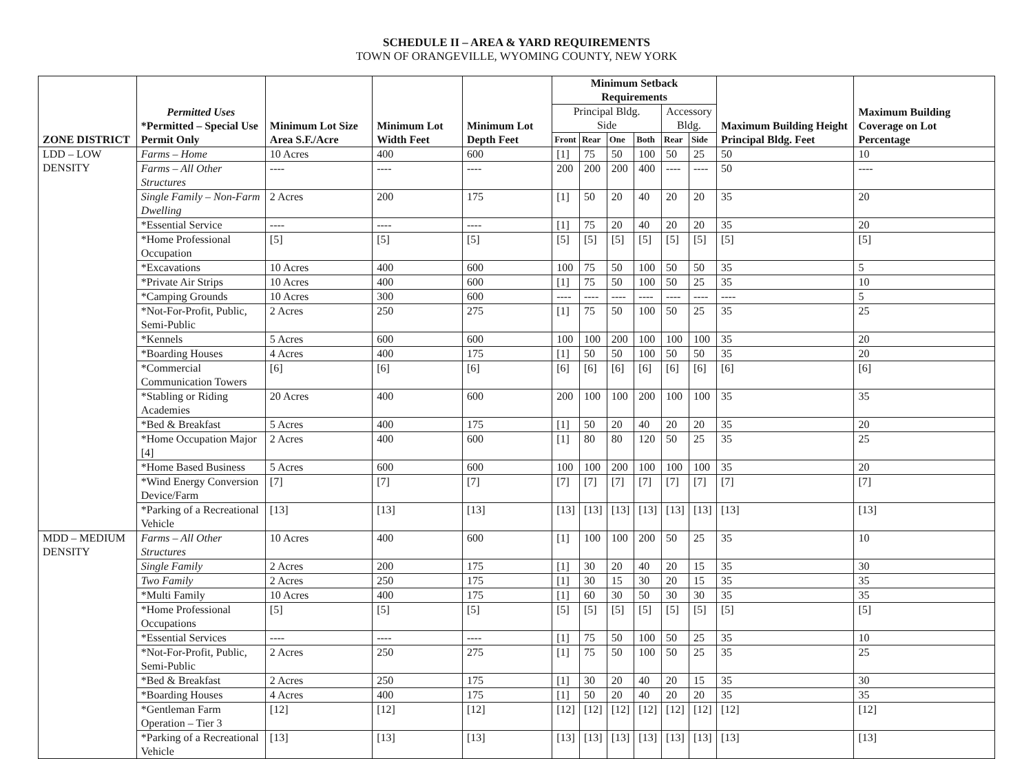SCHEDULE II – AREA & YARD REQUIREMENTS
TOWN OF ORANGEVILLE, WYOMING COUNTY, NEW YORK
| ZONE DISTRICT | Permitted Uses *Permitted – Special Use Permit Only | Minimum Lot Size Area S.F./Acre | Minimum Lot Width Feet | Minimum Lot Depth Feet | Minimum Setback Requirements | | | | | | Maximum Building Height Principal Bldg. Feet | Maximum Building Coverage on Lot Percentage |
| --- | --- | --- | --- | --- | --- | --- | --- | --- | --- | --- | --- | --- |
| | | | | | Principal Bldg. Side | | | | Accessory Bldg. | | | |
| | | | | | Front | Rear | One | Both | Rear | Side | | |
| LDD – LOW DENSITY | Farms – Home | 10 Acres | 400 | 600 | [1] | 75 | 50 | 100 | 50 | 25 | 50 | 10 |
| | Farms – All Other Structures | ---- | ---- | ---- | 200 | 200 | 200 | 400 | ---- | ---- | 50 | ---- |
| | Single Family – Non-Farm Dwelling | 2 Acres | 200 | 175 | [1] | 50 | 20 | 40 | 20 | 20 | 35 | 20 |
| | *Essential Service | ---- | ---- | ---- | [1] | 75 | 20 | 40 | 20 | 20 | 35 | 20 |
| | *Home Professional Occupation | [5] | [5] | [5] | [5] | [5] | [5] | [5] | [5] | [5] | [5] | [5] |
| | *Excavations | 10 Acres | 400 | 600 | 100 | 75 | 50 | 100 | 50 | 50 | 35 | 5 |
| | *Private Air Strips | 10 Acres | 400 | 600 | [1] | 75 | 50 | 100 | 50 | 25 | 35 | 10 |
| | *Camping Grounds | 10 Acres | 300 | 600 | ---- | ---- | ---- | ---- | ---- | ---- | ---- | 5 |
| | *Not-For-Profit, Public, Semi-Public | 2 Acres | 250 | 275 | [1] | 75 | 50 | 100 | 50 | 25 | 35 | 25 |
| | *Kennels | 5 Acres | 600 | 600 | 100 | 100 | 200 | 100 | 100 | 100 | 35 | 20 |
| | *Boarding Houses | 4 Acres | 400 | 175 | [1] | 50 | 50 | 100 | 50 | 50 | 35 | 20 |
| | *Commercial Communication Towers | [6] | [6] | [6] | [6] | [6] | [6] | [6] | [6] | [6] | [6] | [6] |
| | *Stabling or Riding Academies | 20 Acres | 400 | 600 | 200 | 100 | 100 | 200 | 100 | 100 | 35 | 35 |
| | *Bed & Breakfast | 5 Acres | 400 | 175 | [1] | 50 | 20 | 40 | 20 | 20 | 35 | 20 |
| | *Home Occupation Major [4] | 2 Acres | 400 | 600 | [1] | 80 | 80 | 120 | 50 | 25 | 35 | 25 |
| | *Home Based Business | 5 Acres | 600 | 600 | 100 | 100 | 200 | 100 | 100 | 100 | 35 | 20 |
| | *Wind Energy Conversion Device/Farm | [7] | [7] | [7] | [7] | [7] | [7] | [7] | [7] | [7] | [7] | [7] |
| | *Parking of a Recreational Vehicle | [13] | [13] | [13] | [13] | [13] | [13] | [13] | [13] | [13] | [13] | [13] |
| MDD – MEDIUM DENSITY | Farms – All Other Structures | 10 Acres | 400 | 600 | [1] | 100 | 100 | 200 | 50 | 25 | 35 | 10 |
| | Single Family | 2 Acres | 200 | 175 | [1] | 30 | 20 | 40 | 20 | 15 | 35 | 30 |
| | Two Family | 2 Acres | 250 | 175 | [1] | 30 | 15 | 30 | 20 | 15 | 35 | 35 |
| | *Multi Family | 10 Acres | 400 | 175 | [1] | 60 | 30 | 50 | 30 | 30 | 35 | 35 |
| | *Home Professional Occupations | [5] | [5] | [5] | [5] | [5] | [5] | [5] | [5] | [5] | [5] | [5] |
| | *Essential Services | ---- | ---- | ---- | [1] | 75 | 50 | 100 | 50 | 25 | 35 | 10 |
| | *Not-For-Profit, Public, Semi-Public | 2 Acres | 250 | 275 | [1] | 75 | 50 | 100 | 50 | 25 | 35 | 25 |
| | *Bed & Breakfast | 2 Acres | 250 | 175 | [1] | 30 | 20 | 40 | 20 | 15 | 35 | 30 |
| | *Boarding Houses | 4 Acres | 400 | 175 | [1] | 50 | 20 | 40 | 20 | 20 | 35 | 35 |
| | *Gentleman Farm Operation – Tier 3 | [12] | [12] | [12] | [12] | [12] | [12] | [12] | [12] | [12] | [12] | [12] |
| | *Parking of a Recreational Vehicle | [13] | [13] | [13] | [13] | [13] | [13] | [13] | [13] | [13] | [13] | [13] |